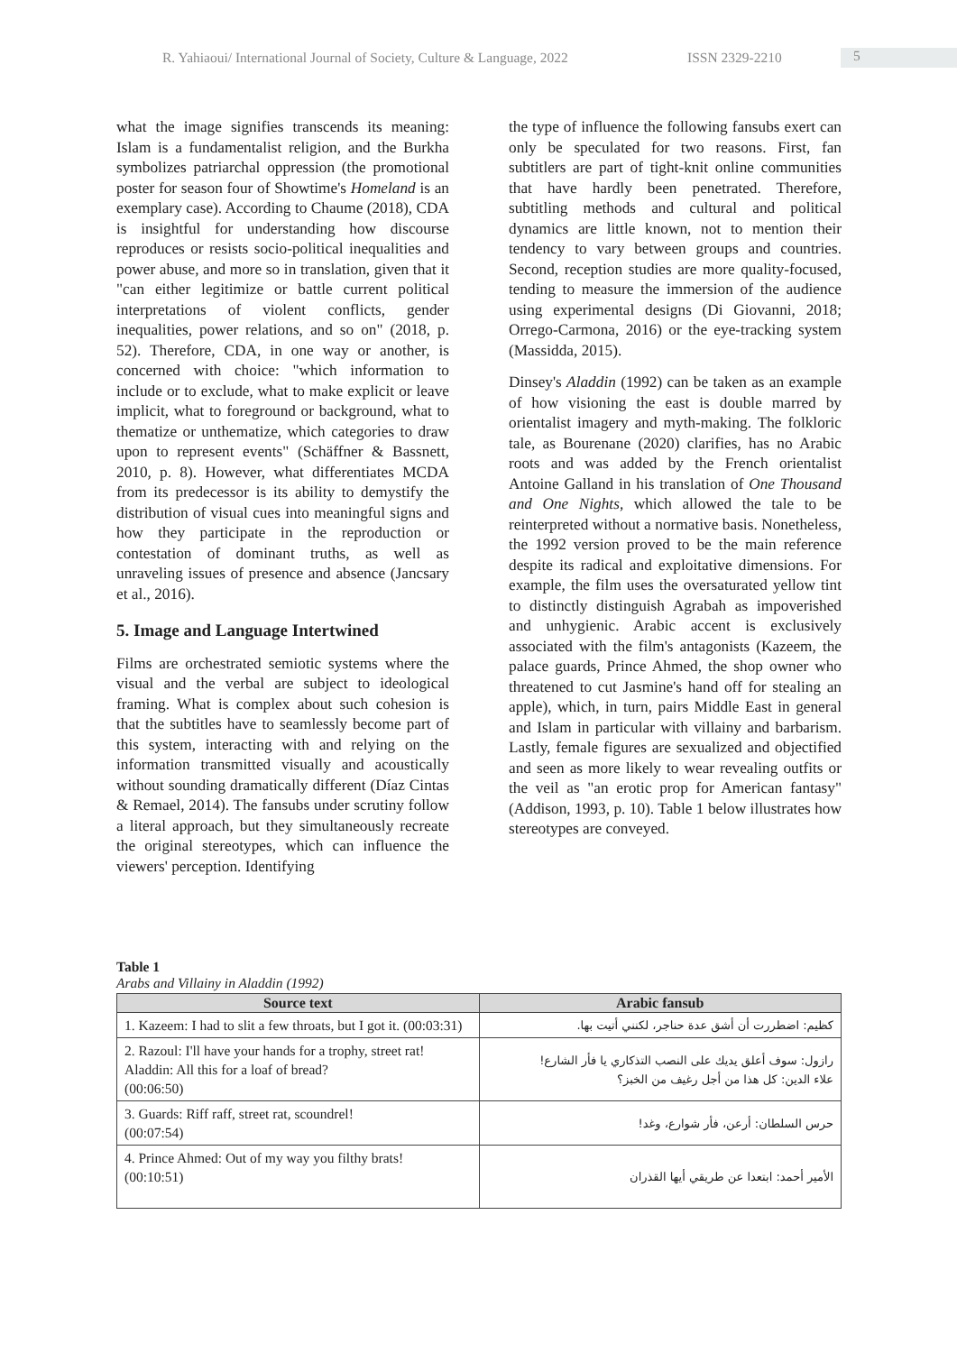R. Yahiaoui/ International Journal of Society, Culture & Language, 2022 ISSN 2329-2210 5
what the image signifies transcends its meaning: Islam is a fundamentalist religion, and the Burkha symbolizes patriarchal oppression (the promotional poster for season four of Showtime's Homeland is an exemplary case). According to Chaume (2018), CDA is insightful for understanding how discourse reproduces or resists socio-political inequalities and power abuse, and more so in translation, given that it "can either legitimize or battle current political interpretations of violent conflicts, gender inequalities, power relations, and so on" (2018, p. 52). Therefore, CDA, in one way or another, is concerned with choice: "which information to include or to exclude, what to make explicit or leave implicit, what to foreground or background, what to thematize or unthematize, which categories to draw upon to represent events" (Schäffner & Bassnett, 2010, p. 8). However, what differentiates MCDA from its predecessor is its ability to demystify the distribution of visual cues into meaningful signs and how they participate in the reproduction or contestation of dominant truths, as well as unraveling issues of presence and absence (Jancsary et al., 2016).
5. Image and Language Intertwined
Films are orchestrated semiotic systems where the visual and the verbal are subject to ideological framing. What is complex about such cohesion is that the subtitles have to seamlessly become part of this system, interacting with and relying on the information transmitted visually and acoustically without sounding dramatically different (Díaz Cintas & Remael, 2014). The fansubs under scrutiny follow a literal approach, but they simultaneously recreate the original stereotypes, which can influence the viewers' perception. Identifying
the type of influence the following fansubs exert can only be speculated for two reasons. First, fan subtitlers are part of tight-knit online communities that have hardly been penetrated. Therefore, subtitling methods and cultural and political dynamics are little known, not to mention their tendency to vary between groups and countries. Second, reception studies are more quality-focused, tending to measure the immersion of the audience using experimental designs (Di Giovanni, 2018; Orrego-Carmona, 2016) or the eye-tracking system (Massidda, 2015).
Dinsey's Aladdin (1992) can be taken as an example of how visioning the east is double marred by orientalist imagery and myth-making. The folkloric tale, as Bourenane (2020) clarifies, has no Arabic roots and was added by the French orientalist Antoine Galland in his translation of One Thousand and One Nights, which allowed the tale to be reinterpreted without a normative basis. Nonetheless, the 1992 version proved to be the main reference despite its radical and exploitative dimensions. For example, the film uses the oversaturated yellow tint to distinctly distinguish Agrabah as impoverished and unhygienic. Arabic accent is exclusively associated with the film's antagonists (Kazeem, the palace guards, Prince Ahmed, the shop owner who threatened to cut Jasmine's hand off for stealing an apple), which, in turn, pairs Middle East in general and Islam in particular with villainy and barbarism. Lastly, female figures are sexualized and objectified and seen as more likely to wear revealing outfits or the veil as "an erotic prop for American fantasy" (Addison, 1993, p. 10). Table 1 below illustrates how stereotypes are conveyed.
Table 1
Arabs and Villainy in Aladdin (1992)
| Source text | Arabic fansub |
| --- | --- |
| 1. Kazeem: I had to slit a few throats, but I got it. (00:03:31) | كظيم: اضطررت أن أشق عدة حناجر، لكنني أتيت بها. |
| 2. Razoul: I'll have your hands for a trophy, street rat! Aladdin: All this for a loaf of bread? (00:06:50) | رازول: سوف أعلق يديك على النصب التذكاري يا فأر الشارع! علاء الدين: كل هذا من أجل رغيف من الخبز؟ |
| 3. Guards: Riff raff, street rat, scoundrel! (00:07:54) | حرس السلطان: أرعن، فأر شوارع، وغد! |
| 4. Prince Ahmed: Out of my way you filthy brats! (00:10:51) | الأمير أحمد: ابتعدا عن طريقي أيها القذران |